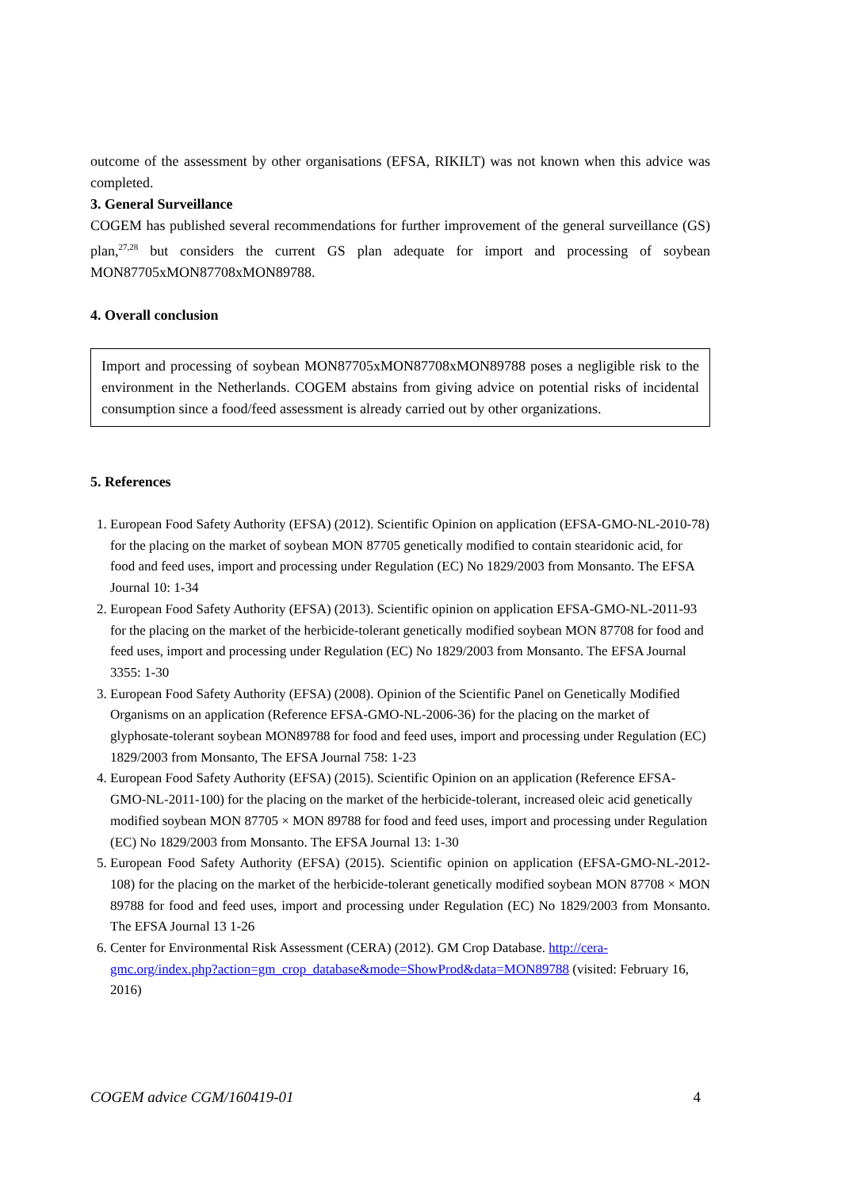outcome of the assessment by other organisations (EFSA, RIKILT) was not known when this advice was completed.
3. General Surveillance
COGEM has published several recommendations for further improvement of the general surveillance (GS) plan,<sup>27,28</sup> but considers the current GS plan adequate for import and processing of soybean MON87705xMON87708xMON89788.
4. Overall conclusion
Import and processing of soybean MON87705xMON87708xMON89788 poses a negligible risk to the environment in the Netherlands. COGEM abstains from giving advice on potential risks of incidental consumption since a food/feed assessment is already carried out by other organizations.
5. References
1. European Food Safety Authority (EFSA) (2012). Scientific Opinion on application (EFSA-GMO-NL-2010-78) for the placing on the market of soybean MON 87705 genetically modified to contain stearidonic acid, for food and feed uses, import and processing under Regulation (EC) No 1829/2003 from Monsanto. The EFSA Journal 10: 1-34
2. European Food Safety Authority (EFSA) (2013). Scientific opinion on application EFSA-GMO-NL-2011-93 for the placing on the market of the herbicide-tolerant genetically modified soybean MON 87708 for food and feed uses, import and processing under Regulation (EC) No 1829/2003 from Monsanto. The EFSA Journal 3355: 1-30
3. European Food Safety Authority (EFSA) (2008). Opinion of the Scientific Panel on Genetically Modified Organisms on an application (Reference EFSA-GMO-NL-2006-36) for the placing on the market of glyphosate-tolerant soybean MON89788 for food and feed uses, import and processing under Regulation (EC) 1829/2003 from Monsanto, The EFSA Journal 758: 1-23
4. European Food Safety Authority (EFSA) (2015). Scientific Opinion on an application (Reference EFSA-GMO-NL-2011-100) for the placing on the market of the herbicide-tolerant, increased oleic acid genetically modified soybean MON 87705 × MON 89788 for food and feed uses, import and processing under Regulation (EC) No 1829/2003 from Monsanto. The EFSA Journal 13: 1-30
5. European Food Safety Authority (EFSA) (2015). Scientific opinion on application (EFSA-GMO-NL-2012-108) for the placing on the market of the herbicide-tolerant genetically modified soybean MON 87708 × MON 89788 for food and feed uses, import and processing under Regulation (EC) No 1829/2003 from Monsanto. The EFSA Journal 13 1-26
6. Center for Environmental Risk Assessment (CERA) (2012). GM Crop Database. http://cera-gmc.org/index.php?action=gm_crop_database&mode=ShowProd&data=MON89788 (visited: February 16, 2016)
COGEM advice CGM/160419-01 4